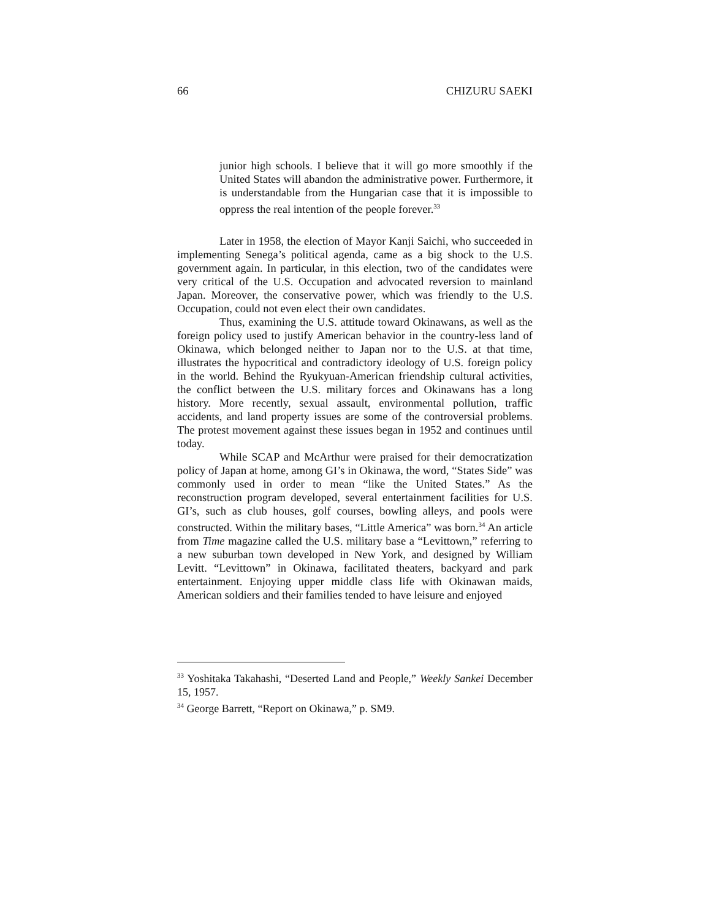66 CHIZURU SAEKI
junior high schools. I believe that it will go more smoothly if the United States will abandon the administrative power. Furthermore, it is understandable from the Hungarian case that it is impossible to oppress the real intention of the people forever.<sup>33</sup>
Later in 1958, the election of Mayor Kanji Saichi, who succeeded in implementing Senega’s political agenda, came as a big shock to the U.S. government again. In particular, in this election, two of the candidates were very critical of the U.S. Occupation and advocated reversion to mainland Japan. Moreover, the conservative power, which was friendly to the U.S. Occupation, could not even elect their own candidates.
Thus, examining the U.S. attitude toward Okinawans, as well as the foreign policy used to justify American behavior in the country-less land of Okinawa, which belonged neither to Japan nor to the U.S. at that time, illustrates the hypocritical and contradictory ideology of U.S. foreign policy in the world. Behind the Ryukyuan-American friendship cultural activities, the conflict between the U.S. military forces and Okinawans has a long history. More recently, sexual assault, environmental pollution, traffic accidents, and land property issues are some of the controversial problems. The protest movement against these issues began in 1952 and continues until today.
While SCAP and McArthur were praised for their democratization policy of Japan at home, among GI’s in Okinawa, the word, “States Side” was commonly used in order to mean “like the United States.” As the reconstruction program developed, several entertainment facilities for U.S. GI’s, such as club houses, golf courses, bowling alleys, and pools were constructed. Within the military bases, “Little America” was born.<sup>34</sup> An article from Time magazine called the U.S. military base a “Levittown,” referring to a new suburban town developed in New York, and designed by William Levitt. “Levittown” in Okinawa, facilitated theaters, backyard and park entertainment. Enjoying upper middle class life with Okinawan maids, American soldiers and their families tended to have leisure and enjoyed
<sup>33</sup> Yoshitaka Takahashi, “Deserted Land and People,” Weekly Sankei December 15, 1957.
<sup>34</sup> George Barrett, “Report on Okinawa,” p. SM9.